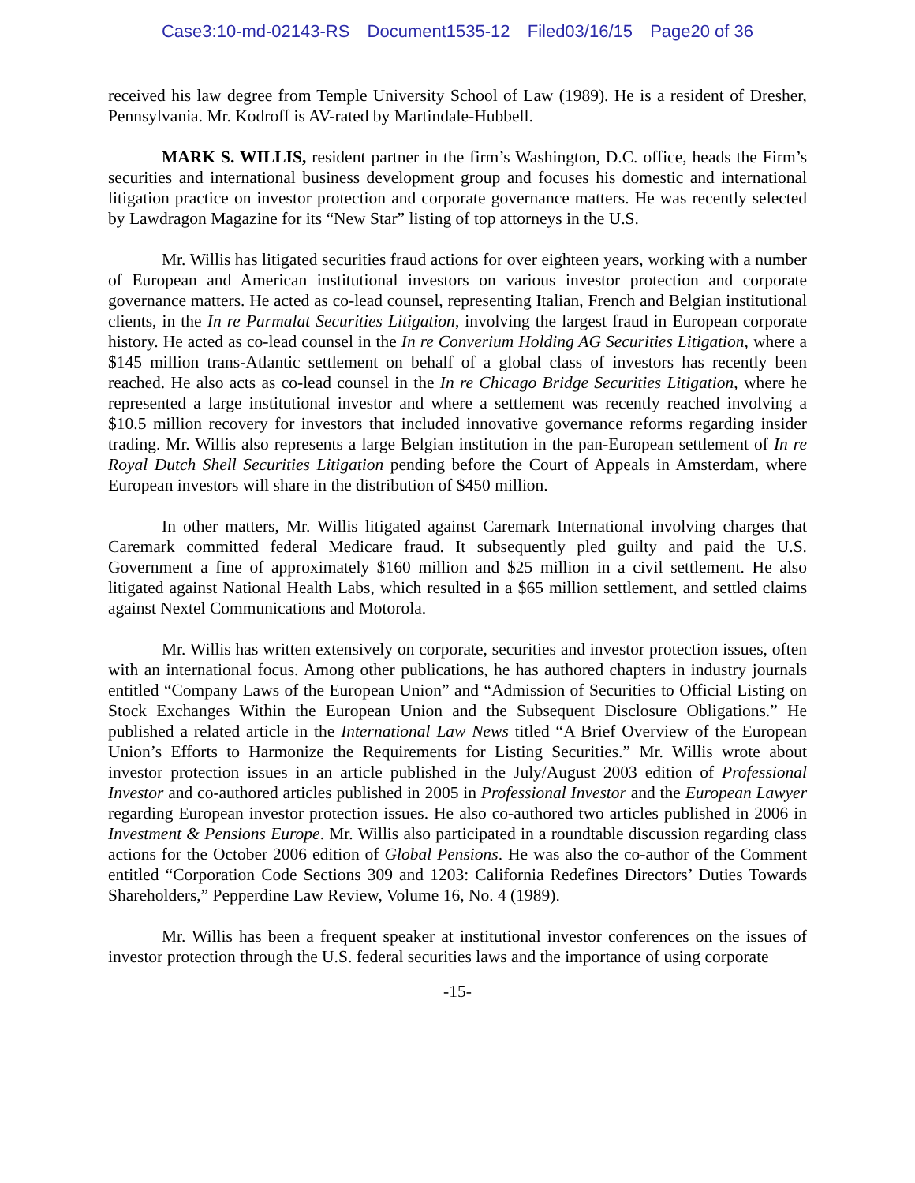Case3:10-md-02143-RS Document1535-12 Filed03/16/15 Page20 of 36
received his law degree from Temple University School of Law (1989). He is a resident of Dresher, Pennsylvania. Mr. Kodroff is AV-rated by Martindale-Hubbell.
MARK S. WILLIS, resident partner in the firm’s Washington, D.C. office, heads the Firm’s securities and international business development group and focuses his domestic and international litigation practice on investor protection and corporate governance matters. He was recently selected by Lawdragon Magazine for its “New Star” listing of top attorneys in the U.S.
Mr. Willis has litigated securities fraud actions for over eighteen years, working with a number of European and American institutional investors on various investor protection and corporate governance matters. He acted as co-lead counsel, representing Italian, French and Belgian institutional clients, in the In re Parmalat Securities Litigation, involving the largest fraud in European corporate history. He acted as co-lead counsel in the In re Converium Holding AG Securities Litigation, where a $145 million trans-Atlantic settlement on behalf of a global class of investors has recently been reached. He also acts as co-lead counsel in the In re Chicago Bridge Securities Litigation, where he represented a large institutional investor and where a settlement was recently reached involving a $10.5 million recovery for investors that included innovative governance reforms regarding insider trading. Mr. Willis also represents a large Belgian institution in the pan-European settlement of In re Royal Dutch Shell Securities Litigation pending before the Court of Appeals in Amsterdam, where European investors will share in the distribution of $450 million.
In other matters, Mr. Willis litigated against Caremark International involving charges that Caremark committed federal Medicare fraud. It subsequently pled guilty and paid the U.S. Government a fine of approximately $160 million and $25 million in a civil settlement. He also litigated against National Health Labs, which resulted in a $65 million settlement, and settled claims against Nextel Communications and Motorola.
Mr. Willis has written extensively on corporate, securities and investor protection issues, often with an international focus. Among other publications, he has authored chapters in industry journals entitled “Company Laws of the European Union” and “Admission of Securities to Official Listing on Stock Exchanges Within the European Union and the Subsequent Disclosure Obligations.” He published a related article in the International Law News titled “A Brief Overview of the European Union’s Efforts to Harmonize the Requirements for Listing Securities.” Mr. Willis wrote about investor protection issues in an article published in the July/August 2003 edition of Professional Investor and co-authored articles published in 2005 in Professional Investor and the European Lawyer regarding European investor protection issues. He also co-authored two articles published in 2006 in Investment & Pensions Europe. Mr. Willis also participated in a roundtable discussion regarding class actions for the October 2006 edition of Global Pensions. He was also the co-author of the Comment entitled “Corporation Code Sections 309 and 1203: California Redefines Directors’ Duties Towards Shareholders,” Pepperdine Law Review, Volume 16, No. 4 (1989).
Mr. Willis has been a frequent speaker at institutional investor conferences on the issues of investor protection through the U.S. federal securities laws and the importance of using corporate
-15-